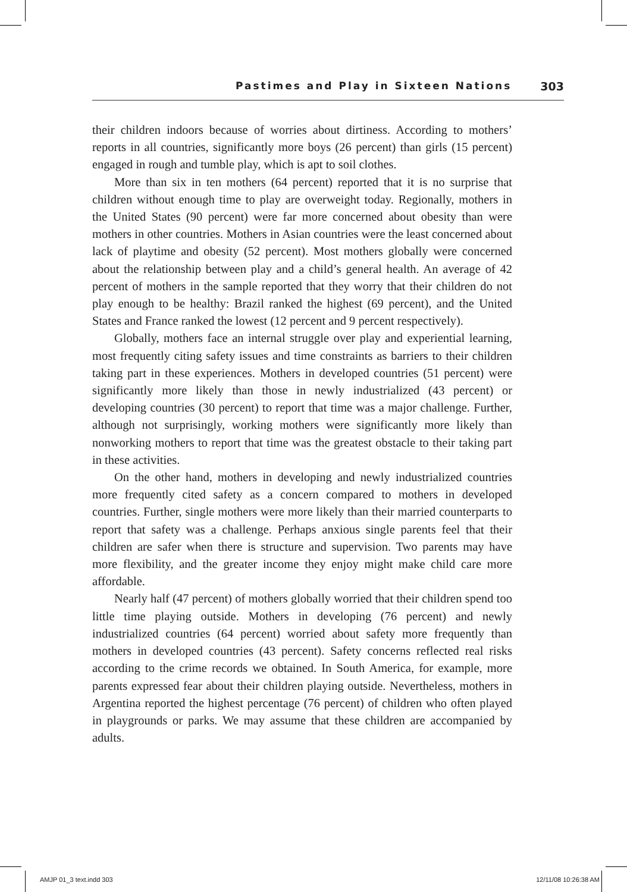Pastimes and Play in Sixteen Nations 303
their children indoors because of worries about dirtiness. According to mothers’ reports in all countries, significantly more boys (26 percent) than girls (15 percent) engaged in rough and tumble play, which is apt to soil clothes.
More than six in ten mothers (64 percent) reported that it is no surprise that children without enough time to play are overweight today. Regionally, mothers in the United States (90 percent) were far more concerned about obesity than were mothers in other countries. Mothers in Asian countries were the least concerned about lack of playtime and obesity (52 percent). Most mothers globally were concerned about the relationship between play and a child’s general health. An average of 42 percent of mothers in the sample reported that they worry that their children do not play enough to be healthy: Brazil ranked the highest (69 percent), and the United States and France ranked the lowest (12 percent and 9 percent respectively).
Globally, mothers face an internal struggle over play and experiential learning, most frequently citing safety issues and time constraints as barriers to their children taking part in these experiences. Mothers in developed countries (51 percent) were significantly more likely than those in newly industrialized (43 percent) or developing countries (30 percent) to report that time was a major challenge. Further, although not surprisingly, working mothers were significantly more likely than nonworking mothers to report that time was the greatest obstacle to their taking part in these activities.
On the other hand, mothers in developing and newly industrialized countries more frequently cited safety as a concern compared to mothers in developed countries. Further, single mothers were more likely than their married counterparts to report that safety was a challenge. Perhaps anxious single parents feel that their children are safer when there is structure and supervision. Two parents may have more flexibility, and the greater income they enjoy might make child care more affordable.
Nearly half (47 percent) of mothers globally worried that their children spend too little time playing outside. Mothers in developing (76 percent) and newly industrialized countries (64 percent) worried about safety more frequently than mothers in developed countries (43 percent). Safety concerns reflected real risks according to the crime records we obtained. In South America, for example, more parents expressed fear about their children playing outside. Nevertheless, mothers in Argentina reported the highest percentage (76 percent) of children who often played in playgrounds or parks. We may assume that these children are accompanied by adults.
AMJP 01_3 text.indd 303 12/11/08 10:26:38 AM